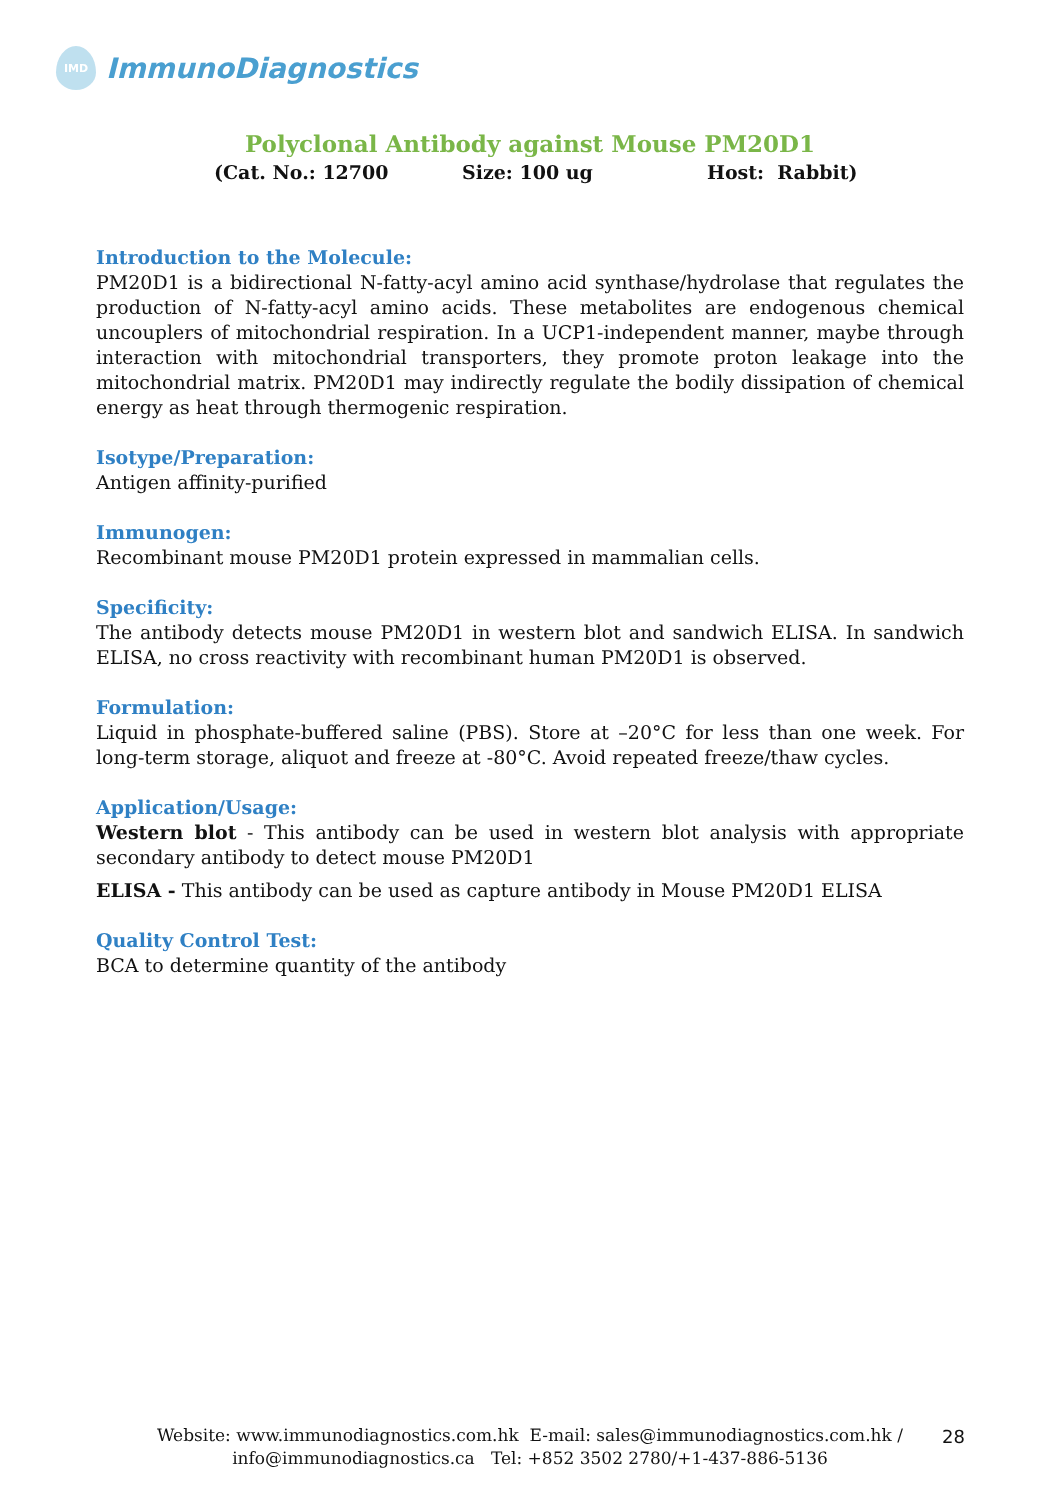IMD
ImmunoDiagnostics
Polyclonal Antibody against Mouse PM20D1
(Cat. No.: 12700 Size: 100 ug Host: Rabbit)
Introduction to the Molecule:
PM20D1 is a bidirectional N-fatty-acyl amino acid synthase/hydrolase that regulates the production of N-fatty-acyl amino acids. These metabolites are endogenous chemical uncouplers of mitochondrial respiration. In a UCP1-independent manner, maybe through interaction with mitochondrial transporters, they promote proton leakage into the mitochondrial matrix. PM20D1 may indirectly regulate the bodily dissipation of chemical energy as heat through thermogenic respiration.
Isotype/Preparation:
Antigen affinity-purified
Immunogen:
Recombinant mouse PM20D1 protein expressed in mammalian cells.
Specificity:
The antibody detects mouse PM20D1 in western blot and sandwich ELISA. In sandwich ELISA, no cross reactivity with recombinant human PM20D1 is observed.
Formulation:
Liquid in phosphate-buffered saline (PBS). Store at –20°C for less than one week. For long-term storage, aliquot and freeze at -80°C. Avoid repeated freeze/thaw cycles.
Application/Usage:
Western blot - This antibody can be used in western blot analysis with appropriate secondary antibody to detect mouse PM20D1
ELISA - This antibody can be used as capture antibody in Mouse PM20D1 ELISA
Quality Control Test:
BCA to determine quantity of the antibody
Website: www.immunodiagnostics.com.hk E-mail: sales@immunodiagnostics.com.hk /
info@immunodiagnostics.ca Tel: +852 3502 2780/+1-437-886-5136
28